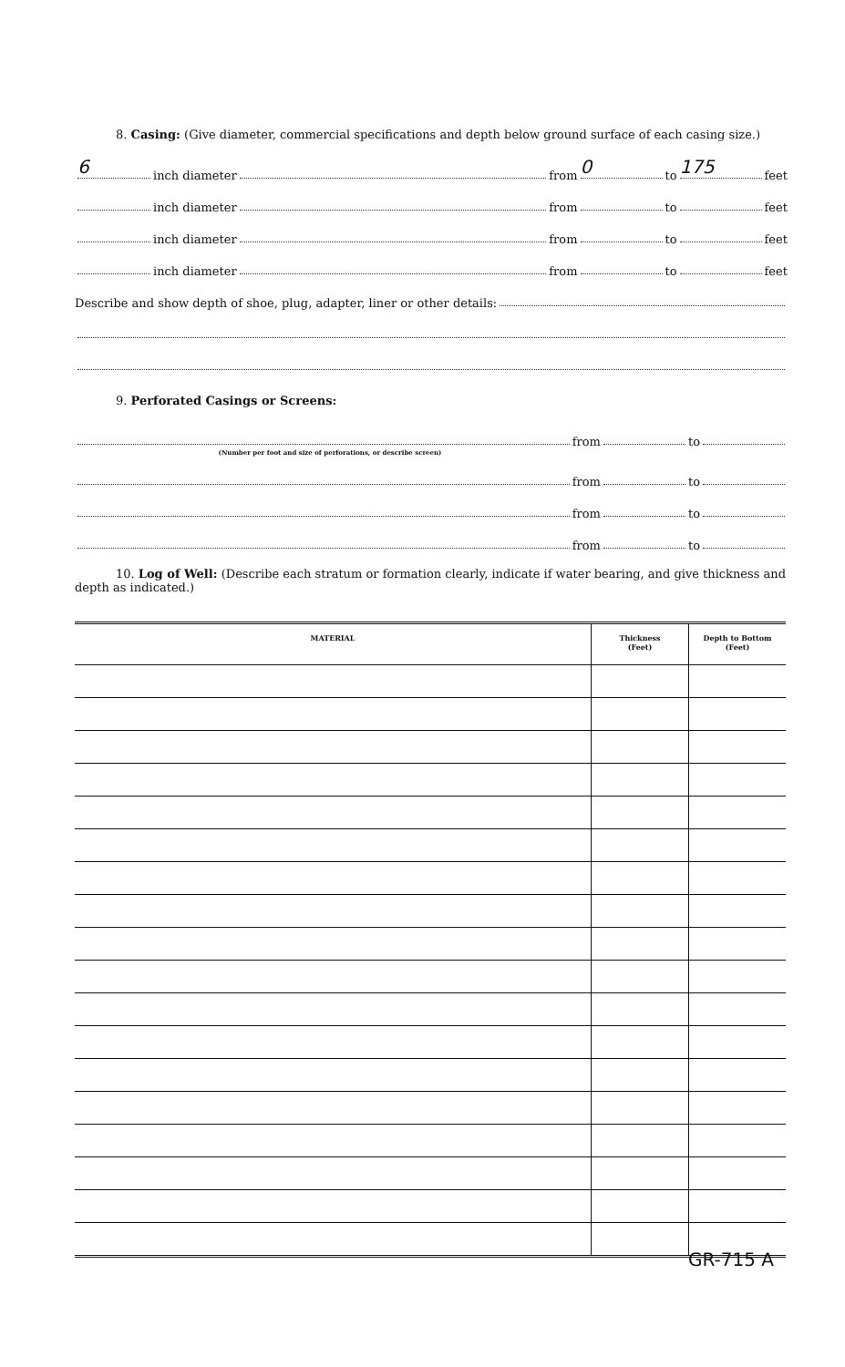8. Casing: (Give diameter, commercial specifications and depth below ground surface of each casing size.)
6 inch diameter from 0 to 175 feet
inch diameter from to feet
inch diameter from to feet
inch diameter from to feet
Describe and show depth of shoe, plug, adapter, liner or other details:
9. Perforated Casings or Screens:
from to
(Number per foot and size of perforations, or describe screen)
from to
from to
from to
10. Log of Well: (Describe each stratum or formation clearly, indicate if water bearing, and give thickness and depth as indicated.)
| MATERIAL | Thickness (Feet) | Depth to Bottom (Feet) |
| --- | --- | --- |
GR-715 A